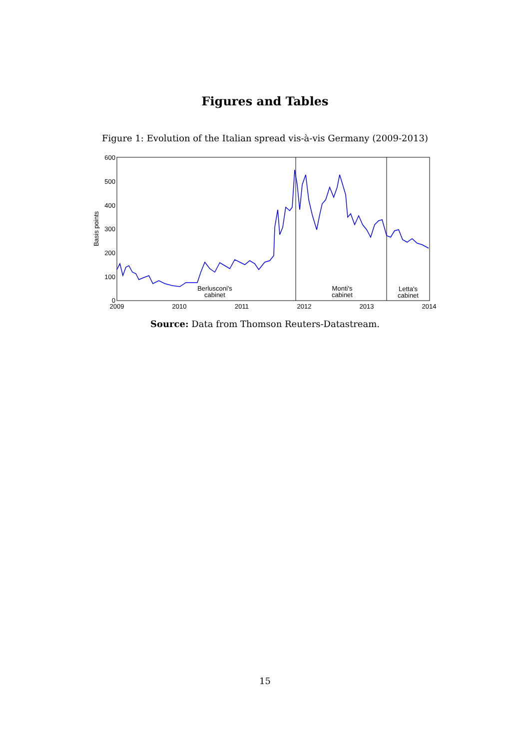Figures and Tables
Figure 1: Evolution of the Italian spread vis-à-vis Germany (2009-2013)
600
500
400
300
200
100
0
2009
2010
2011
2012
2013
2014
Basis points
Berlusconi's
cabinet
Monti's
cabinet
Letta's
cabinet
Source: Data from Thomson Reuters-Datastream.
15